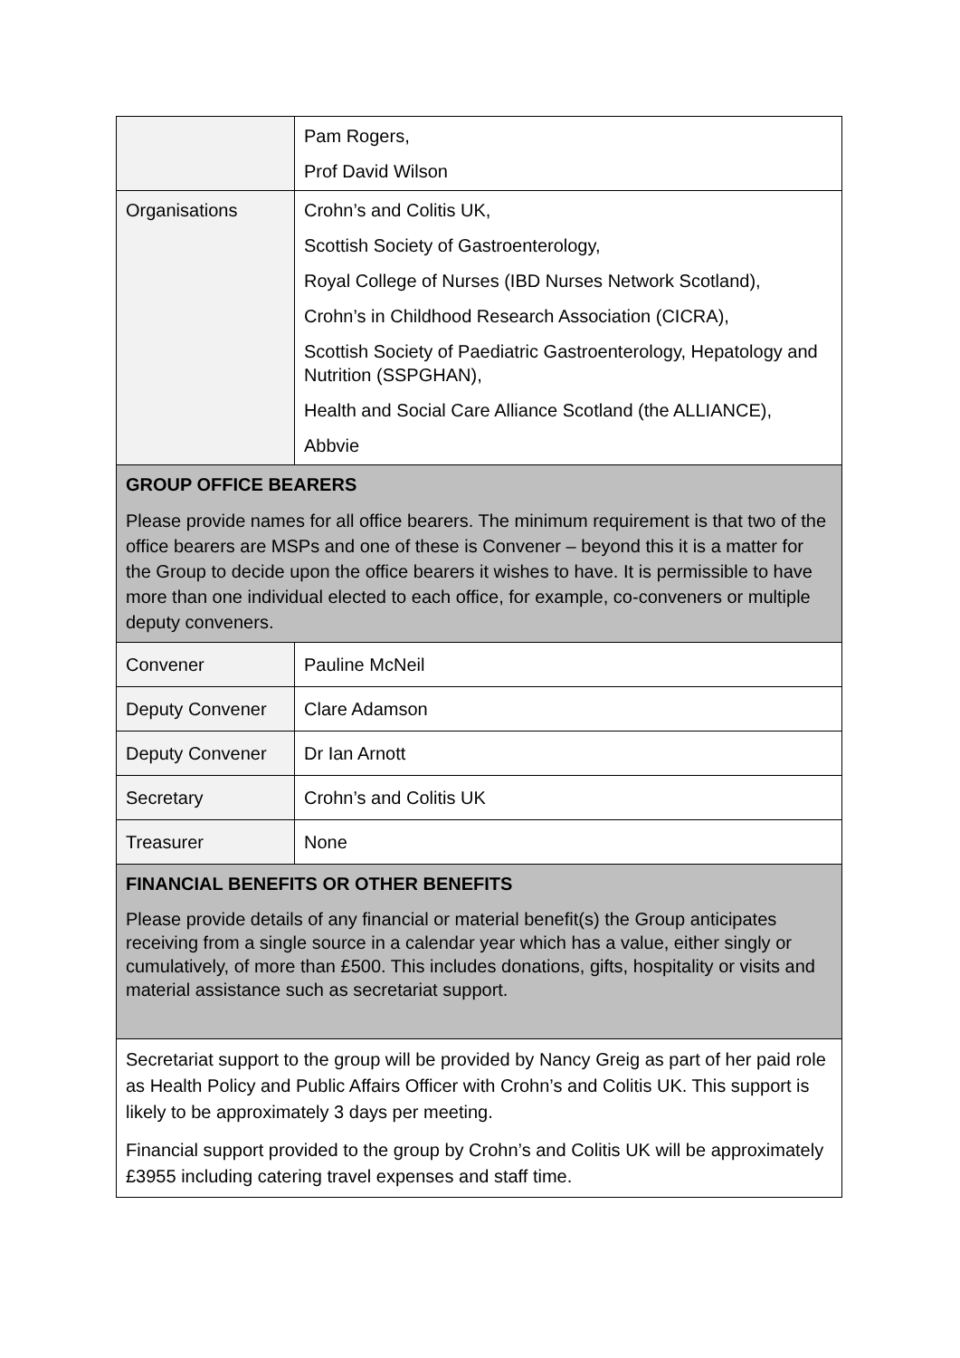| | Pam Rogers, Prof David Wilson |
| Organisations | Crohn’s and Colitis UK, Scottish Society of Gastroenterology, Royal College of Nurses (IBD Nurses Network Scotland), Crohn’s in Childhood Research Association (CICRA), Scottish Society of Paediatric Gastroenterology, Hepatology and Nutrition (SSPGHAN), Health and Social Care Alliance Scotland (the ALLIANCE), Abbvie |
| GROUP OFFICE BEARERS Please provide names for all office bearers. The minimum requirement is that two of the office bearers are MSPs and one of these is Convener – beyond this it is a matter for the Group to decide upon the office bearers it wishes to have. It is permissible to have more than one individual elected to each office, for example, co-conveners or multiple deputy conveners. | |
| Convener | Pauline McNeil |
| Deputy Convener | Clare Adamson |
| Deputy Convener | Dr Ian Arnott |
| Secretary | Crohn’s and Colitis UK |
| Treasurer | None |
| FINANCIAL BENEFITS OR OTHER BENEFITS Please provide details of any financial or material benefit(s) the Group anticipates receiving from a single source in a calendar year which has a value, either singly or cumulatively, of more than £500. This includes donations, gifts, hospitality or visits and material assistance such as secretariat support. | |
| Secretariat support to the group will be provided by Nancy Greig as part of her paid role as Health Policy and Public Affairs Officer with Crohn’s and Colitis UK. This support is likely to be approximately 3 days per meeting. Financial support provided to the group by Crohn’s and Colitis UK will be approximately £3955 including catering travel expenses and staff time. | |